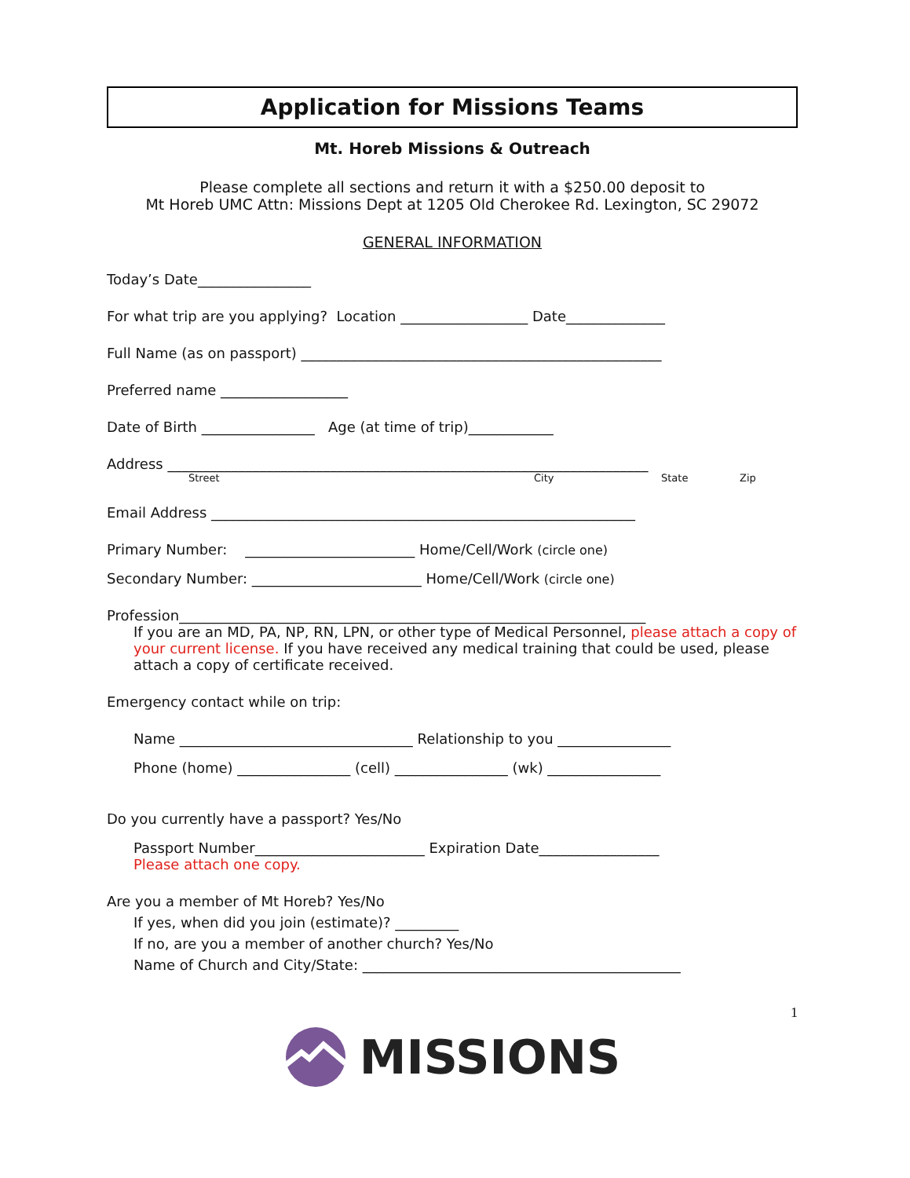Application for Missions Teams
Mt. Horeb Missions & Outreach
Please complete all sections and return it with a $250.00 deposit to
Mt Horeb UMC Attn: Missions Dept at 1205 Old Cherokee Rd. Lexington, SC 29072
GENERAL INFORMATION
Today’s Date________________
For what trip are you applying? Location __________________ Date______________
Full Name (as on passport) ___________________________________________________
Preferred name __________________
Date of Birth ________________ Age (at time of trip)____________
Address ____________________________________________________________________
Street City State Zip
Email Address ____________________________________________________________
Primary Number: ________________________ Home/Cell/Work (circle one)
Secondary Number: ________________________ Home/Cell/Work (circle one)
Profession__________________________________________________________________
If you are an MD, PA, NP, RN, LPN, or other type of Medical Personnel, please attach a copy of your current license. If you have received any medical training that could be used, please attach a copy of certificate received.
Emergency contact while on trip:
Name _________________________________ Relationship to you ________________
Phone (home) ________________ (cell) ________________ (wk) ________________
Do you currently have a passport? Yes/No
Passport Number________________________ Expiration Date_________________
Please attach one copy.
Are you a member of Mt Horeb? Yes/No
If yes, when did you join (estimate)? _________
If no, are you a member of another church? Yes/No
Name of Church and City/State: _____________________________________________
1
MISSIONS